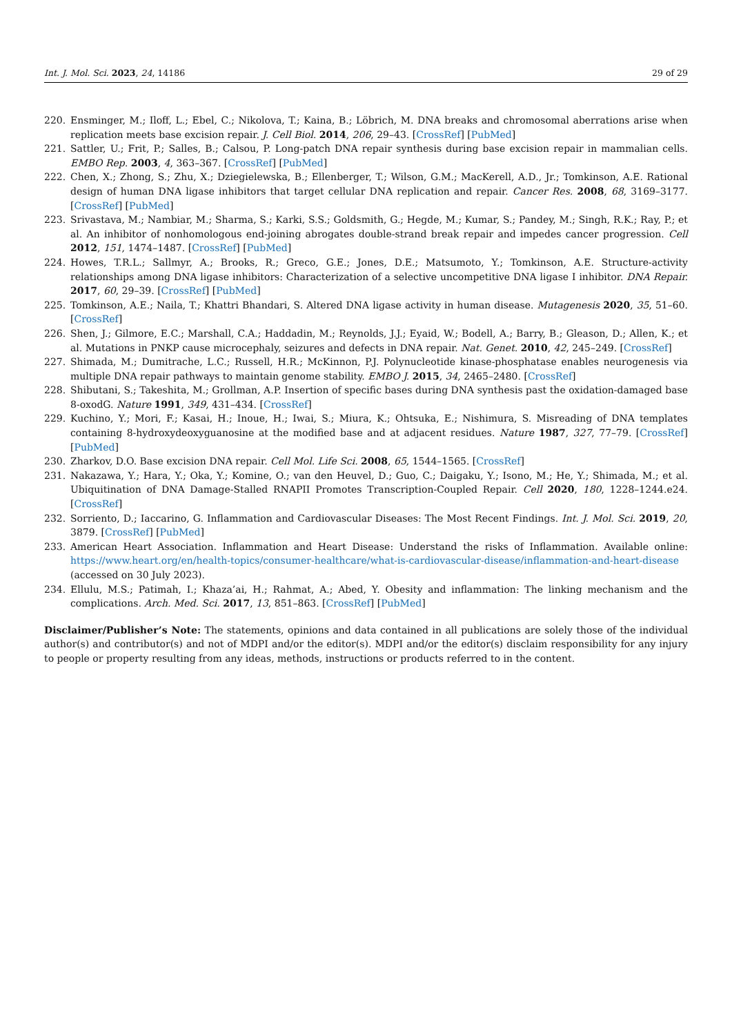Int. J. Mol. Sci. 2023, 24, 14186 29 of 29
220. Ensminger, M.; Iloff, L.; Ebel, C.; Nikolova, T.; Kaina, B.; Löbrich, M. DNA breaks and chromosomal aberrations arise when replication meets base excision repair. J. Cell Biol. 2014, 206, 29–43. [CrossRef] [PubMed]
221. Sattler, U.; Frit, P.; Salles, B.; Calsou, P. Long-patch DNA repair synthesis during base excision repair in mammalian cells. EMBO Rep. 2003, 4, 363–367. [CrossRef] [PubMed]
222. Chen, X.; Zhong, S.; Zhu, X.; Dziegielewska, B.; Ellenberger, T.; Wilson, G.M.; MacKerell, A.D., Jr.; Tomkinson, A.E. Rational design of human DNA ligase inhibitors that target cellular DNA replication and repair. Cancer Res. 2008, 68, 3169–3177. [CrossRef] [PubMed]
223. Srivastava, M.; Nambiar, M.; Sharma, S.; Karki, S.S.; Goldsmith, G.; Hegde, M.; Kumar, S.; Pandey, M.; Singh, R.K.; Ray, P.; et al. An inhibitor of nonhomologous end-joining abrogates double-strand break repair and impedes cancer progression. Cell 2012, 151, 1474–1487. [CrossRef] [PubMed]
224. Howes, T.R.L.; Sallmyr, A.; Brooks, R.; Greco, G.E.; Jones, D.E.; Matsumoto, Y.; Tomkinson, A.E. Structure-activity relationships among DNA ligase inhibitors: Characterization of a selective uncompetitive DNA ligase I inhibitor. DNA Repair. 2017, 60, 29–39. [CrossRef] [PubMed]
225. Tomkinson, A.E.; Naila, T.; Khattri Bhandari, S. Altered DNA ligase activity in human disease. Mutagenesis 2020, 35, 51–60. [CrossRef]
226. Shen, J.; Gilmore, E.C.; Marshall, C.A.; Haddadin, M.; Reynolds, J.J.; Eyaid, W.; Bodell, A.; Barry, B.; Gleason, D.; Allen, K.; et al. Mutations in PNKP cause microcephaly, seizures and defects in DNA repair. Nat. Genet. 2010, 42, 245–249. [CrossRef]
227. Shimada, M.; Dumitrache, L.C.; Russell, H.R.; McKinnon, P.J. Polynucleotide kinase-phosphatase enables neurogenesis via multiple DNA repair pathways to maintain genome stability. EMBO J. 2015, 34, 2465–2480. [CrossRef]
228. Shibutani, S.; Takeshita, M.; Grollman, A.P. Insertion of specific bases during DNA synthesis past the oxidation-damaged base 8-oxodG. Nature 1991, 349, 431–434. [CrossRef]
229. Kuchino, Y.; Mori, F.; Kasai, H.; Inoue, H.; Iwai, S.; Miura, K.; Ohtsuka, E.; Nishimura, S. Misreading of DNA templates containing 8-hydroxydeoxyguanosine at the modified base and at adjacent residues. Nature 1987, 327, 77–79. [CrossRef] [PubMed]
230. Zharkov, D.O. Base excision DNA repair. Cell Mol. Life Sci. 2008, 65, 1544–1565. [CrossRef]
231. Nakazawa, Y.; Hara, Y.; Oka, Y.; Komine, O.; van den Heuvel, D.; Guo, C.; Daigaku, Y.; Isono, M.; He, Y.; Shimada, M.; et al. Ubiquitination of DNA Damage-Stalled RNAPII Promotes Transcription-Coupled Repair. Cell 2020, 180, 1228–1244.e24. [CrossRef]
232. Sorriento, D.; Iaccarino, G. Inflammation and Cardiovascular Diseases: The Most Recent Findings. Int. J. Mol. Sci. 2019, 20, 3879. [CrossRef] [PubMed]
233. American Heart Association. Inflammation and Heart Disease: Understand the risks of Inflammation. Available online: https://www.heart.org/en/health-topics/consumer-healthcare/what-is-cardiovascular-disease/inflammation-and-heart-disease (accessed on 30 July 2023).
234. Ellulu, M.S.; Patimah, I.; Khaza’ai, H.; Rahmat, A.; Abed, Y. Obesity and inflammation: The linking mechanism and the complications. Arch. Med. Sci. 2017, 13, 851–863. [CrossRef] [PubMed]
Disclaimer/Publisher’s Note: The statements, opinions and data contained in all publications are solely those of the individual author(s) and contributor(s) and not of MDPI and/or the editor(s). MDPI and/or the editor(s) disclaim responsibility for any injury to people or property resulting from any ideas, methods, instructions or products referred to in the content.